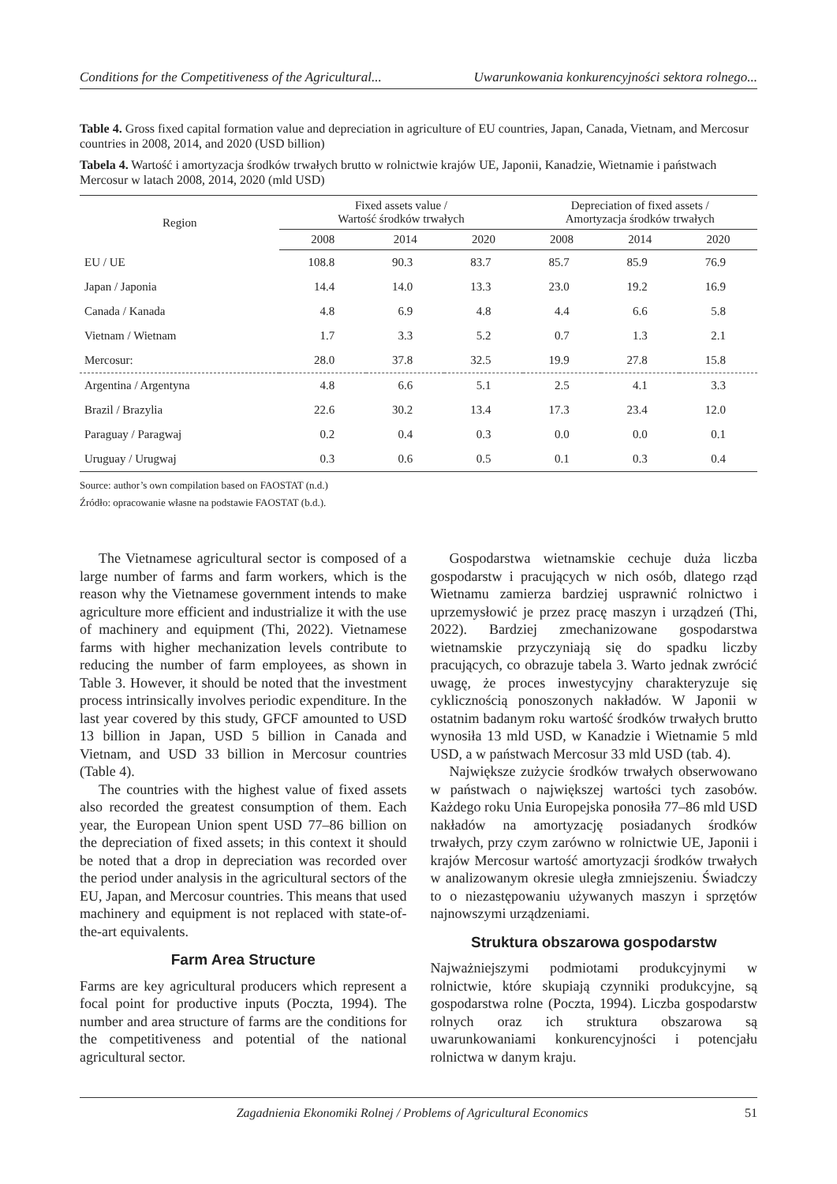Conditions for the Competitiveness of the Agricultural... Uwarunkowania konkurencyjności sektora rolnego...
Table 4. Gross fixed capital formation value and depreciation in agriculture of EU countries, Japan, Canada, Vietnam, and Mercosur countries in 2008, 2014, and 2020 (USD billion)
Tabela 4. Wartość i amortyzacja środków trwałych brutto w rolnictwie krajów UE, Japonii, Kanadzie, Wietnamie i państwach Mercosur w latach 2008, 2014, 2020 (mld USD)
| Region | Fixed assets value / Wartość środków trwałych | | | Depreciation of fixed assets / Amortyzacja środków trwałych | | |
| --- | --- | --- | --- | --- | --- | --- |
| | 2008 | 2014 | 2020 | 2008 | 2014 | 2020 |
| EU / UE | 108.8 | 90.3 | 83.7 | 85.7 | 85.9 | 76.9 |
| Japan / Japonia | 14.4 | 14.0 | 13.3 | 23.0 | 19.2 | 16.9 |
| Canada / Kanada | 4.8 | 6.9 | 4.8 | 4.4 | 6.6 | 5.8 |
| Vietnam / Wietnam | 1.7 | 3.3 | 5.2 | 0.7 | 1.3 | 2.1 |
| Mercosur: | 28.0 | 37.8 | 32.5 | 19.9 | 27.8 | 15.8 |
| Argentina / Argentyna | 4.8 | 6.6 | 5.1 | 2.5 | 4.1 | 3.3 |
| Brazil / Brazylia | 22.6 | 30.2 | 13.4 | 17.3 | 23.4 | 12.0 |
| Paraguay / Paragwaj | 0.2 | 0.4 | 0.3 | 0.0 | 0.0 | 0.1 |
| Uruguay / Urugwaj | 0.3 | 0.6 | 0.5 | 0.1 | 0.3 | 0.4 |
Source: author’s own compilation based on FAOSTAT (n.d.)
Źródło: opracowanie własne na podstawie FAOSTAT (b.d.).
The Vietnamese agricultural sector is composed of a large number of farms and farm workers, which is the reason why the Vietnamese government intends to make agriculture more efficient and industrialize it with the use of machinery and equipment (Thi, 2022). Vietnamese farms with higher mechanization levels contribute to reducing the number of farm employees, as shown in Table 3. However, it should be noted that the investment process intrinsically involves periodic expenditure. In the last year covered by this study, GFCF amounted to USD 13 billion in Japan, USD 5 billion in Canada and Vietnam, and USD 33 billion in Mercosur countries (Table 4).
The countries with the highest value of fixed assets also recorded the greatest consumption of them. Each year, the European Union spent USD 77–86 billion on the depreciation of fixed assets; in this context it should be noted that a drop in depreciation was recorded over the period under analysis in the agricultural sectors of the EU, Japan, and Mercosur countries. This means that used machinery and equipment is not replaced with state-of-the-art equivalents.
Farm Area Structure
Farms are key agricultural producers which represent a focal point for productive inputs (Poczta, 1994). The number and area structure of farms are the conditions for the competitiveness and potential of the national agricultural sector.
Gospodarstwa wietnamskie cechuje duża liczba gospodarstw i pracujących w nich osób, dlatego rząd Wietnamu zamierza bardziej usprawnić rolnictwo i uprzemysłowić je przez pracę maszyn i urządzeń (Thi, 2022). Bardziej zmechanizowane gospodarstwa wietnamskie przyczyniają się do spadku liczby pracujących, co obrazuje tabela 3. Warto jednak zwrócić uwagę, że proces inwestycyjny charakteryzuje się cyklicznością ponoszonych nakładów. W Japonii w ostatnim badanym roku wartość środków trwałych brutto wynosiła 13 mld USD, w Kanadzie i Wietnamie 5 mld USD, a w państwach Mercosur 33 mld USD (tab. 4).
Największe zużycie środków trwałych obserwowano w państwach o największej wartości tych zasobów. Każdego roku Unia Europejska ponosiła 77–86 mld USD nakładów na amortyzację posiadanych środków trwałych, przy czym zarówno w rolnictwie UE, Japonii i krajów Mercosur wartość amortyzacji środków trwałych w analizowanym okresie uległa zmniejszeniu. Świadczy to o niezastępowaniu używanych maszyn i sprzętów najnowszymi urządzeniami.
Struktura obszarowa gospodarstw
Najważniejszymi podmiotami produkcyjnymi w rolnictwie, które skupiają czynniki produkcyjne, są gospodarstwa rolne (Poczta, 1994). Liczba gospodarstw rolnych oraz ich struktura obszarowa są uwarunkowaniami konkurencyjności i potencjału rolnictwa w danym kraju.
Zagadnienia Ekonomiki Rolnej / Problems of Agricultural Economics 51